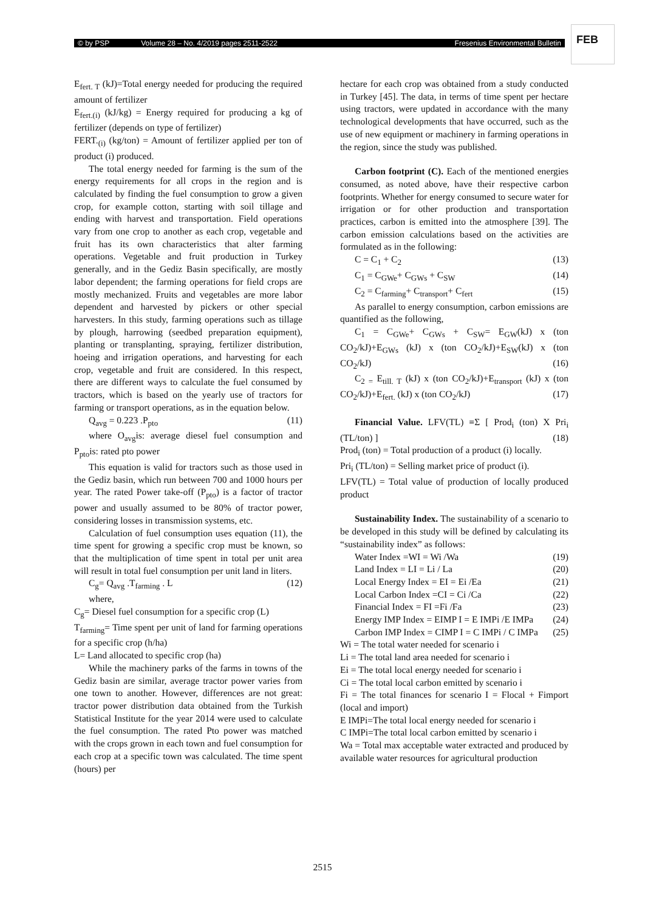© by PSP Volume 28 – No. 4/2019 pages 2511-2522 Fresenius Environmental Bulletin
FEB
E<sub>fert. T</sub> (kJ)=Total energy needed for producing the required amount of fertilizer
E<sub>fert.(i)</sub> (kJ/kg) = Energy required for producing a kg of fertilizer (depends on type of fertilizer)
FERT.<sub>(i)</sub> (kg/ton) = Amount of fertilizer applied per ton of product (i) produced.
The total energy needed for farming is the sum of the energy requirements for all crops in the region and is calculated by finding the fuel consumption to grow a given crop, for example cotton, starting with soil tillage and ending with harvest and transportation. Field operations vary from one crop to another as each crop, vegetable and fruit has its own characteristics that alter farming operations. Vegetable and fruit production in Turkey generally, and in the Gediz Basin specifically, are mostly labor dependent; the farming operations for field crops are mostly mechanized. Fruits and vegetables are more labor dependent and harvested by pickers or other special harvesters. In this study, farming operations such as tillage by plough, harrowing (seedbed preparation equipment), planting or transplanting, spraying, fertilizer distribution, hoeing and irrigation operations, and harvesting for each crop, vegetable and fruit are considered. In this respect, there are different ways to calculate the fuel consumed by tractors, which is based on the yearly use of tractors for farming or transport operations, as in the equation below.
Q<sub>avg</sub> = 0.223 .P<sub>pto</sub> (11)
where O<sub>avg</sub>is: average diesel fuel consumption and P<sub>pto</sub>is: rated pto power
This equation is valid for tractors such as those used in the Gediz basin, which run between 700 and 1000 hours per year. The rated Power take-off (P<sub>pto</sub>) is a factor of tractor power and usually assumed to be 80% of tractor power, considering losses in transmission systems, etc.
Calculation of fuel consumption uses equation (11), the time spent for growing a specific crop must be known, so that the multiplication of time spent in total per unit area will result in total fuel consumption per unit land in liters.
C<sub>g</sub>= Q<sub>avg</sub> .T<sub>farming</sub> . L (12)
where,
C<sub>g</sub>= Diesel fuel consumption for a specific crop (L)
T<sub>farming</sub>= Time spent per unit of land for farming operations for a specific crop (h/ha)
L= Land allocated to specific crop (ha)
While the machinery parks of the farms in towns of the Gediz basin are similar, average tractor power varies from one town to another. However, differences are not great: tractor power distribution data obtained from the Turkish Statistical Institute for the year 2014 were used to calculate the fuel consumption. The rated Pto power was matched with the crops grown in each town and fuel consumption for each crop at a specific town was calculated. The time spent (hours) per
hectare for each crop was obtained from a study conducted in Turkey [45]. The data, in terms of time spent per hectare using tractors, were updated in accordance with the many technological developments that have occurred, such as the use of new equipment or machinery in farming operations in the region, since the study was published.
Carbon footprint (C). Each of the mentioned energies consumed, as noted above, have their respective carbon footprints. Whether for energy consumed to secure water for irrigation or for other production and transportation practices, carbon is emitted into the atmosphere [39]. The carbon emission calculations based on the activities are formulated as in the following:
C = C<sub>1</sub> + C<sub>2</sub> (13)
C<sub>1</sub> = C<sub>GWe</sub>+ C<sub>GWs</sub> + C<sub>SW</sub> (14)
C<sub>2</sub> = C<sub>farming</sub>+ C<sub>transport</sub>+ C<sub>fert</sub> (15)
As parallel to energy consumption, carbon emissions are quantified as the following,
C<sub>1</sub> = C<sub>GWe</sub>+ C<sub>GWs</sub> + C<sub>SW</sub>= E<sub>GW</sub>(kJ) x (ton CO<sub>2</sub>/kJ)+E<sub>GWs</sub> (kJ) x (ton CO<sub>2</sub>/kJ)+E<sub>SW</sub>(kJ) x (ton CO<sub>2</sub>/kJ) (16)
C<sub>2 =</sub> E<sub>till. T</sub> (kJ) x (ton CO<sub>2</sub>/kJ)+E<sub>transport</sub> (kJ) x (ton CO<sub>2</sub>/kJ)+E<sub>fert.</sub> (kJ) x (ton CO<sub>2</sub>/kJ) (17)
Financial Value. LFV(TL) =Σ [ Prod<sub>i</sub> (ton) X Pri<sub>i</sub> (TL/ton) ] (18)
Prod<sub>i</sub> (ton) = Total production of a product (i) locally.
Pri<sub>i</sub> (TL/ton) = Selling market price of product (i).
LFV(TL) = Total value of production of locally produced product
Sustainability Index. The sustainability of a scenario to be developed in this study will be defined by calculating its “sustainability index” as follows:
Water Index =WI = Wi /Wa (19)
Land Index = LI = Li / La (20)
Local Energy Index = EI = Ei /Ea (21)
Local Carbon Index =CI = Ci /Ca (22)
Financial Index = FI =Fi /Fa (23)
Energy IMP Index = EIMP I = E IMPi /E IMPa (24)
Carbon IMP Index = CIMP I = C IMPi / C IMPa (25)
Wi = The total water needed for scenario i
Li = The total land area needed for scenario i
Ei = The total local energy needed for scenario i
Ci = The total local carbon emitted by scenario i
Fi = The total finances for scenario I = Flocal + Fimport (local and import)
E IMPi=The total local energy needed for scenario i
C IMPi=The total local carbon emitted by scenario i
Wa = Total max acceptable water extracted and produced by available water resources for agricultural production
2515